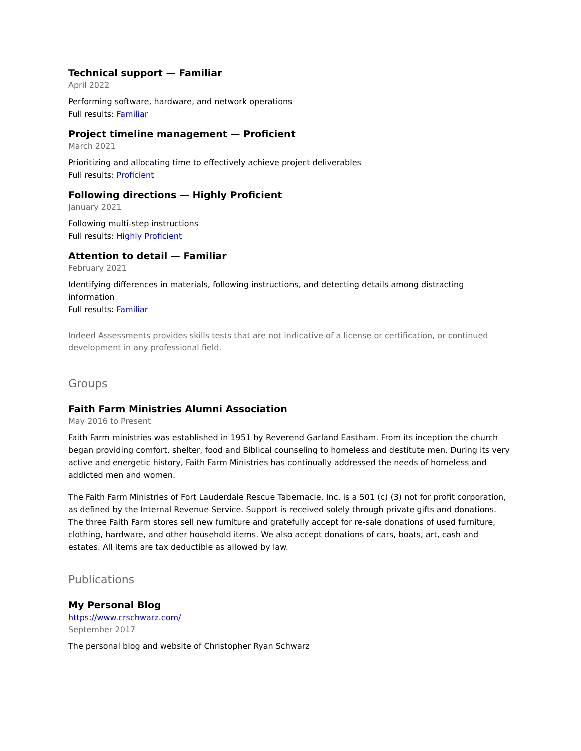Technical support — Familiar
April 2022
Performing software, hardware, and network operations
Full results: Familiar
Project timeline management — Proficient
March 2021
Prioritizing and allocating time to effectively achieve project deliverables
Full results: Proficient
Following directions — Highly Proficient
January 2021
Following multi-step instructions
Full results: Highly Proficient
Attention to detail — Familiar
February 2021
Identifying differences in materials, following instructions, and detecting details among distracting information
Full results: Familiar
Indeed Assessments provides skills tests that are not indicative of a license or certification, or continued development in any professional field.
Groups
Faith Farm Ministries Alumni Association
May 2016 to Present
Faith Farm ministries was established in 1951 by Reverend Garland Eastham. From its inception the church began providing comfort, shelter, food and Biblical counseling to homeless and destitute men. During its very active and energetic history, Faith Farm Ministries has continually addressed the needs of homeless and addicted men and women.
The Faith Farm Ministries of Fort Lauderdale Rescue Tabernacle, Inc. is a 501 (c) (3) not for profit corporation, as defined by the Internal Revenue Service. Support is received solely through private gifts and donations. The three Faith Farm stores sell new furniture and gratefully accept for re-sale donations of used furniture, clothing, hardware, and other household items. We also accept donations of cars, boats, art, cash and estates. All items are tax deductible as allowed by law.
Publications
My Personal Blog
https://www.crschwarz.com/
September 2017
The personal blog and website of Christopher Ryan Schwarz